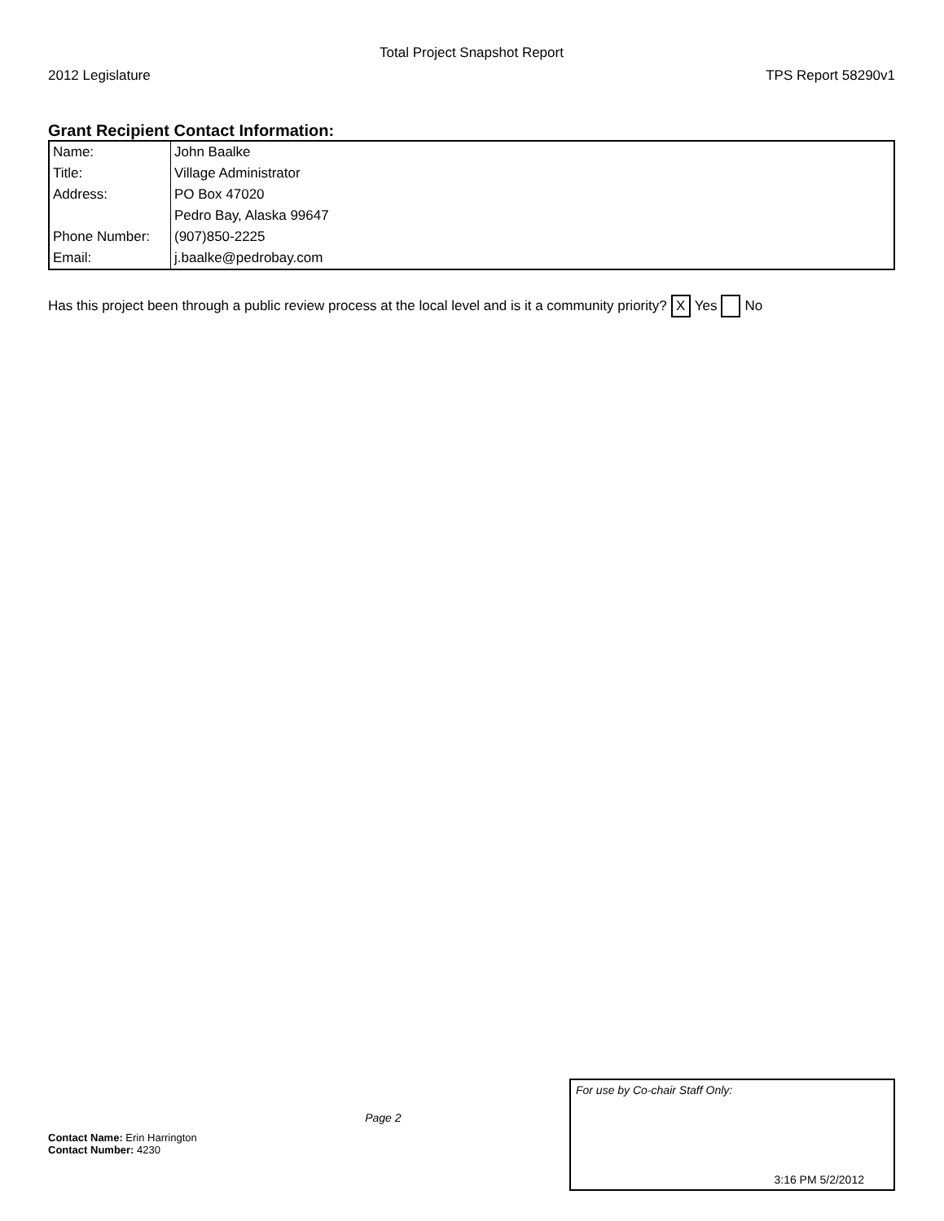Total Project Snapshot Report
2012 Legislature TPS Report 58290v1
Grant Recipient Contact Information:
| Name: | John Baalke |
| Title: | Village Administrator |
| Address: | PO Box 47020 |
| | Pedro Bay, Alaska 99647 |
| Phone Number: | (907)850-2225 |
| Email: | j.baalke@pedrobay.com |
Has this project been through a public review process at the local level and is it a community priority? X Yes No
Contact Name: Erin Harrington
Contact Number: 4230
Page 2
For use by Co-chair Staff Only:
3:16 PM 5/2/2012